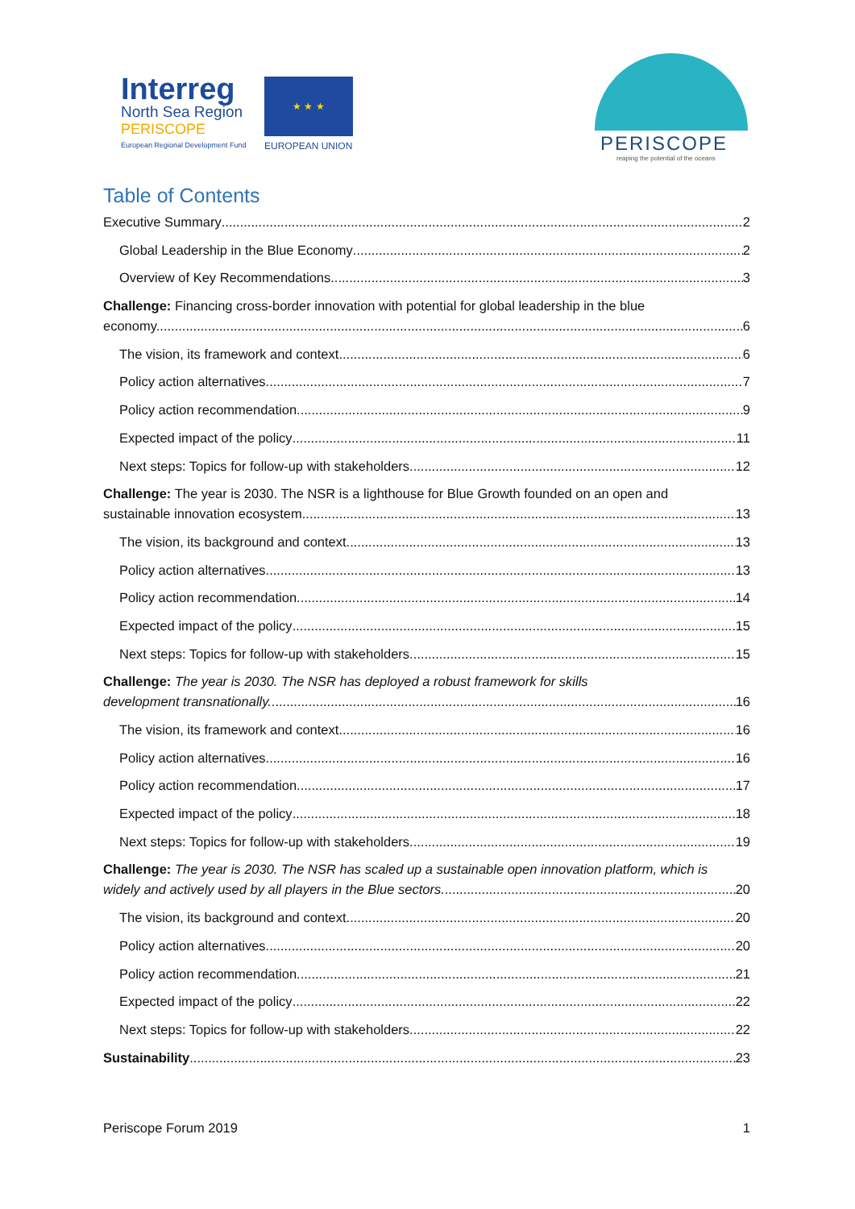Interreg
North Sea Region
PERISCOPE
European Regional Development Fund
★ ★ ★
EUROPEAN UNION PERISCOPE
reaping the potential of the oceans
Table of Contents
Executive Summary 2
Global Leadership in the Blue Economy 2
Overview of Key Recommendations 3
Challenge: Financing cross-border innovation with potential for global leadership in the blue
economy. 6
The vision, its framework and context 6
Policy action alternatives 7
Policy action recommendation 9
Expected impact of the policy 11
Next steps: Topics for follow-up with stakeholders 12
Challenge: The year is 2030. The NSR is a lighthouse for Blue Growth founded on an open and
sustainable innovation ecosystem. 13
The vision, its background and context 13
Policy action alternatives 13
Policy action recommendation 14
Expected impact of the policy 15
Next steps: Topics for follow-up with stakeholders 15
Challenge: The year is 2030. The NSR has deployed a robust framework for skills
development transnationally. 16
The vision, its framework and context 16
Policy action alternatives 16
Policy action recommendation 17
Expected impact of the policy 18
Next steps: Topics for follow-up with stakeholders 19
Challenge: The year is 2030. The NSR has scaled up a sustainable open innovation platform, which is
widely and actively used by all players in the Blue sectors. 20
The vision, its background and context 20
Policy action alternatives 20
Policy action recommendation 21
Expected impact of the policy 22
Next steps: Topics for follow-up with stakeholders 22
Sustainability 23
Periscope Forum 2019 1